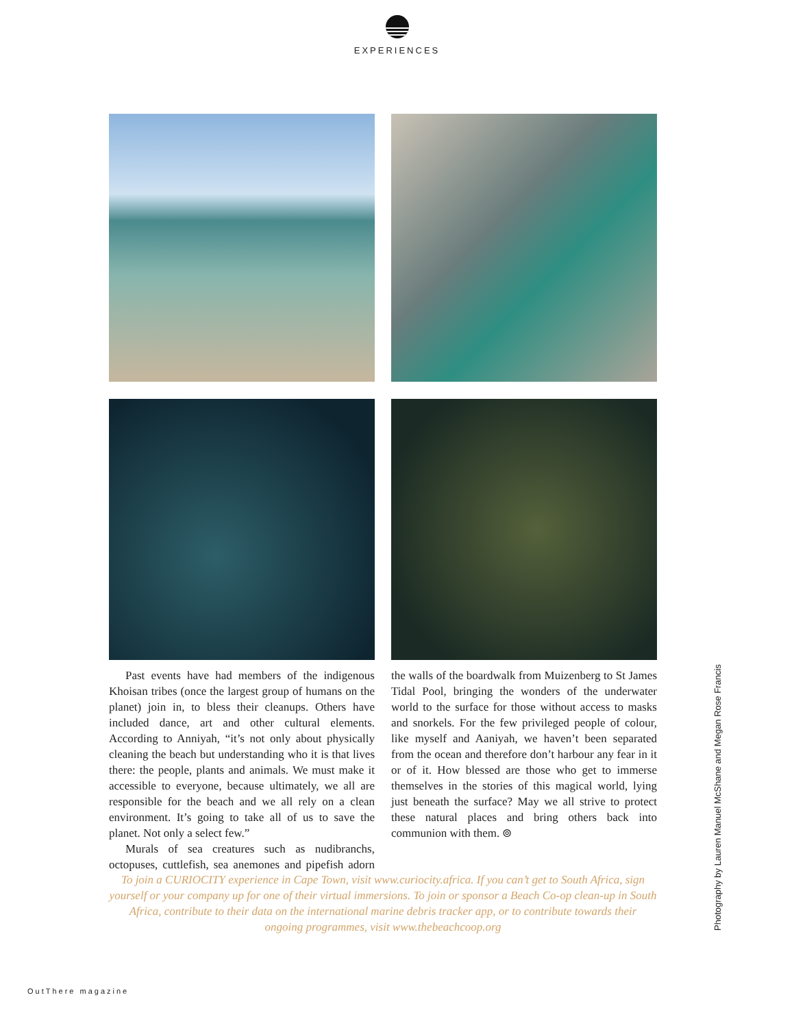EXPERIENCES
Past events have had members of the indigenous Khoisan tribes (once the largest group of humans on the planet) join in, to bless their cleanups. Others have included dance, art and other cultural elements. According to Anniyah, “it’s not only about physically cleaning the beach but understanding who it is that lives there: the people, plants and animals. We must make it accessible to everyone, because ultimately, we all are responsible for the beach and we all rely on a clean environment. It’s going to take all of us to save the planet. Not only a select few.”
Murals of sea creatures such as nudibranchs, octopuses, cuttlefish, sea anemones and pipefish adorn the walls of the boardwalk from Muizenberg to St James Tidal Pool, bringing the wonders of the underwater world to the surface for those without access to masks and snorkels. For the few privileged people of colour, like myself and Aaniyah, we haven’t been separated from the ocean and therefore don’t harbour any fear in it or of it. How blessed are those who get to immerse themselves in the stories of this magical world, lying just beneath the surface? May we all strive to protect these natural places and bring others back into communion with them. ⊚
To join a CURIOCITY experience in Cape Town, visit www.curiocity.africa. If you can’t get to South Africa, sign yourself or your company up for one of their virtual immersions. To join or sponsor a Beach Co-op clean-up in South Africa, contribute to their data on the international marine debris tracker app, or to contribute towards their ongoing programmes, visit www.thebeachcoop.org
Photography by Lauren Manuel McShane and Megan Rose Francis
OutThere magazine